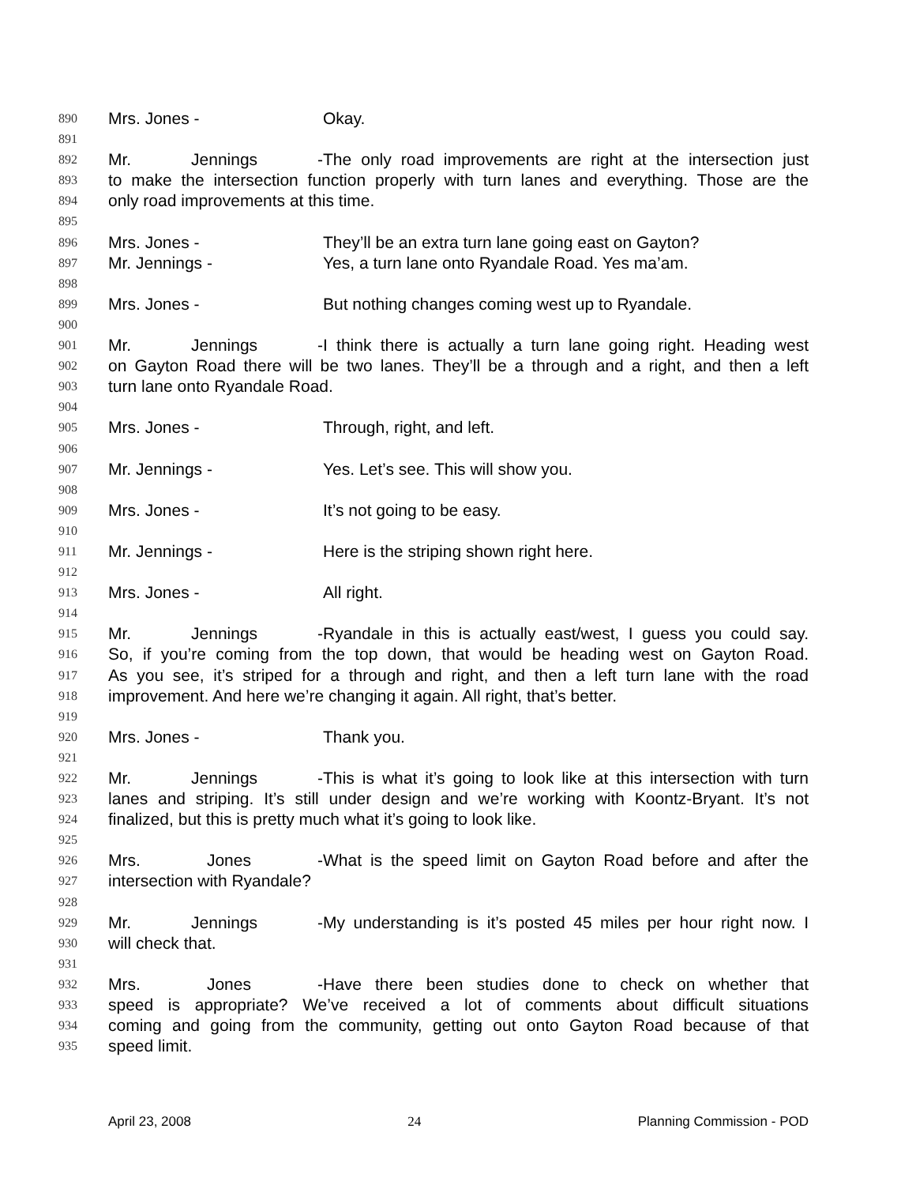890 Mrs. Jones - Okay.
891
892 Mr. Jennings - The only road improvements are right at the intersection just
893 to make the intersection function properly with turn lanes and everything. Those are the
894 only road improvements at this time.
895
896 Mrs. Jones - They’ll be an extra turn lane going east on Gayton?
897 Mr. Jennings - Yes, a turn lane onto Ryandale Road. Yes ma’am.
898
899 Mrs. Jones - But nothing changes coming west up to Ryandale.
900
901 Mr. Jennings - I think there is actually a turn lane going right. Heading west
902 on Gayton Road there will be two lanes. They’ll be a through and a right, and then a left
903 turn lane onto Ryandale Road.
904
905 Mrs. Jones - Through, right, and left.
906
907 Mr. Jennings - Yes. Let’s see. This will show you.
908
909 Mrs. Jones - It’s not going to be easy.
910
911 Mr. Jennings - Here is the striping shown right here.
912
913 Mrs. Jones - All right.
914
915 Mr. Jennings - Ryandale in this is actually east/west, I guess you could say.
916 So, if you’re coming from the top down, that would be heading west on Gayton Road.
917 As you see, it’s striped for a through and right, and then a left turn lane with the road
918 improvement. And here we’re changing it again. All right, that’s better.
919
920 Mrs. Jones - Thank you.
921
922 Mr. Jennings - This is what it’s going to look like at this intersection with turn
923 lanes and striping. It’s still under design and we’re working with Koontz-Bryant. It’s not
924 finalized, but this is pretty much what it’s going to look like.
925
926 Mrs. Jones - What is the speed limit on Gayton Road before and after the
927 intersection with Ryandale?
928
929 Mr. Jennings - My understanding is it’s posted 45 miles per hour right now. I
930 will check that.
931
932 Mrs. Jones - Have there been studies done to check on whether that
933 speed is appropriate? We’ve received a lot of comments about difficult situations
934 coming and going from the community, getting out onto Gayton Road because of that
935 speed limit.
April 23, 2008 24 Planning Commission - POD